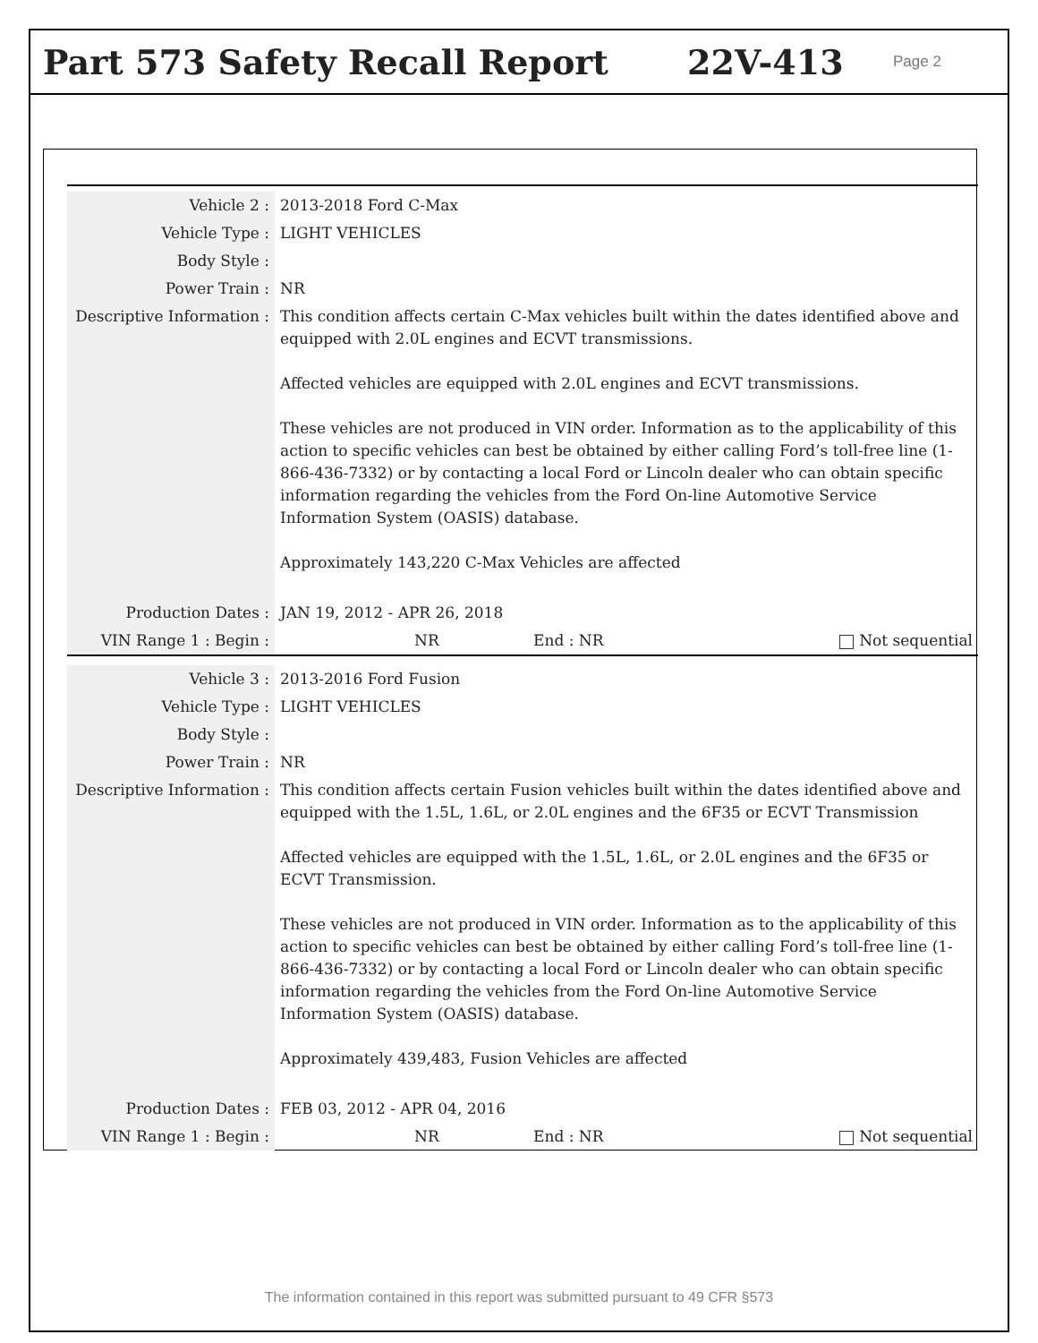Part 573 Safety Recall Report 22V-413
Page 2
| Vehicle 2 : | 2013-2018 Ford C-Max |
| Vehicle Type : | LIGHT VEHICLES |
| Body Style : | |
| Power Train : | NR |
| Descriptive Information : | This condition affects certain C-Max vehicles built within the dates identified above and equipped with 2.0L engines and ECVT transmissions. Affected vehicles are equipped with 2.0L engines and ECVT transmissions. These vehicles are not produced in VIN order. Information as to the applicability of this action to specific vehicles can best be obtained by either calling Ford’s toll-free line (1-866-436-7332) or by contacting a local Ford or Lincoln dealer who can obtain specific information regarding the vehicles from the Ford On-line Automotive Service Information System (OASIS) database. Approximately 143,220 C-Max Vehicles are affected |
| Production Dates : | JAN 19, 2012 - APR 26, 2018 |
| VIN Range 1 : Begin : | NR End : NR Not sequential |
| Vehicle 3 : | 2013-2016 Ford Fusion |
| Vehicle Type : | LIGHT VEHICLES |
| Body Style : | |
| Power Train : | NR |
| Descriptive Information : | This condition affects certain Fusion vehicles built within the dates identified above and equipped with the 1.5L, 1.6L, or 2.0L engines and the 6F35 or ECVT Transmission Affected vehicles are equipped with the 1.5L, 1.6L, or 2.0L engines and the 6F35 or ECVT Transmission. These vehicles are not produced in VIN order. Information as to the applicability of this action to specific vehicles can best be obtained by either calling Ford’s toll-free line (1-866-436-7332) or by contacting a local Ford or Lincoln dealer who can obtain specific information regarding the vehicles from the Ford On-line Automotive Service Information System (OASIS) database. Approximately 439,483, Fusion Vehicles are affected |
| Production Dates : | FEB 03, 2012 - APR 04, 2016 |
| VIN Range 1 : Begin : | NR End : NR Not sequential |
The information contained in this report was submitted pursuant to 49 CFR §573